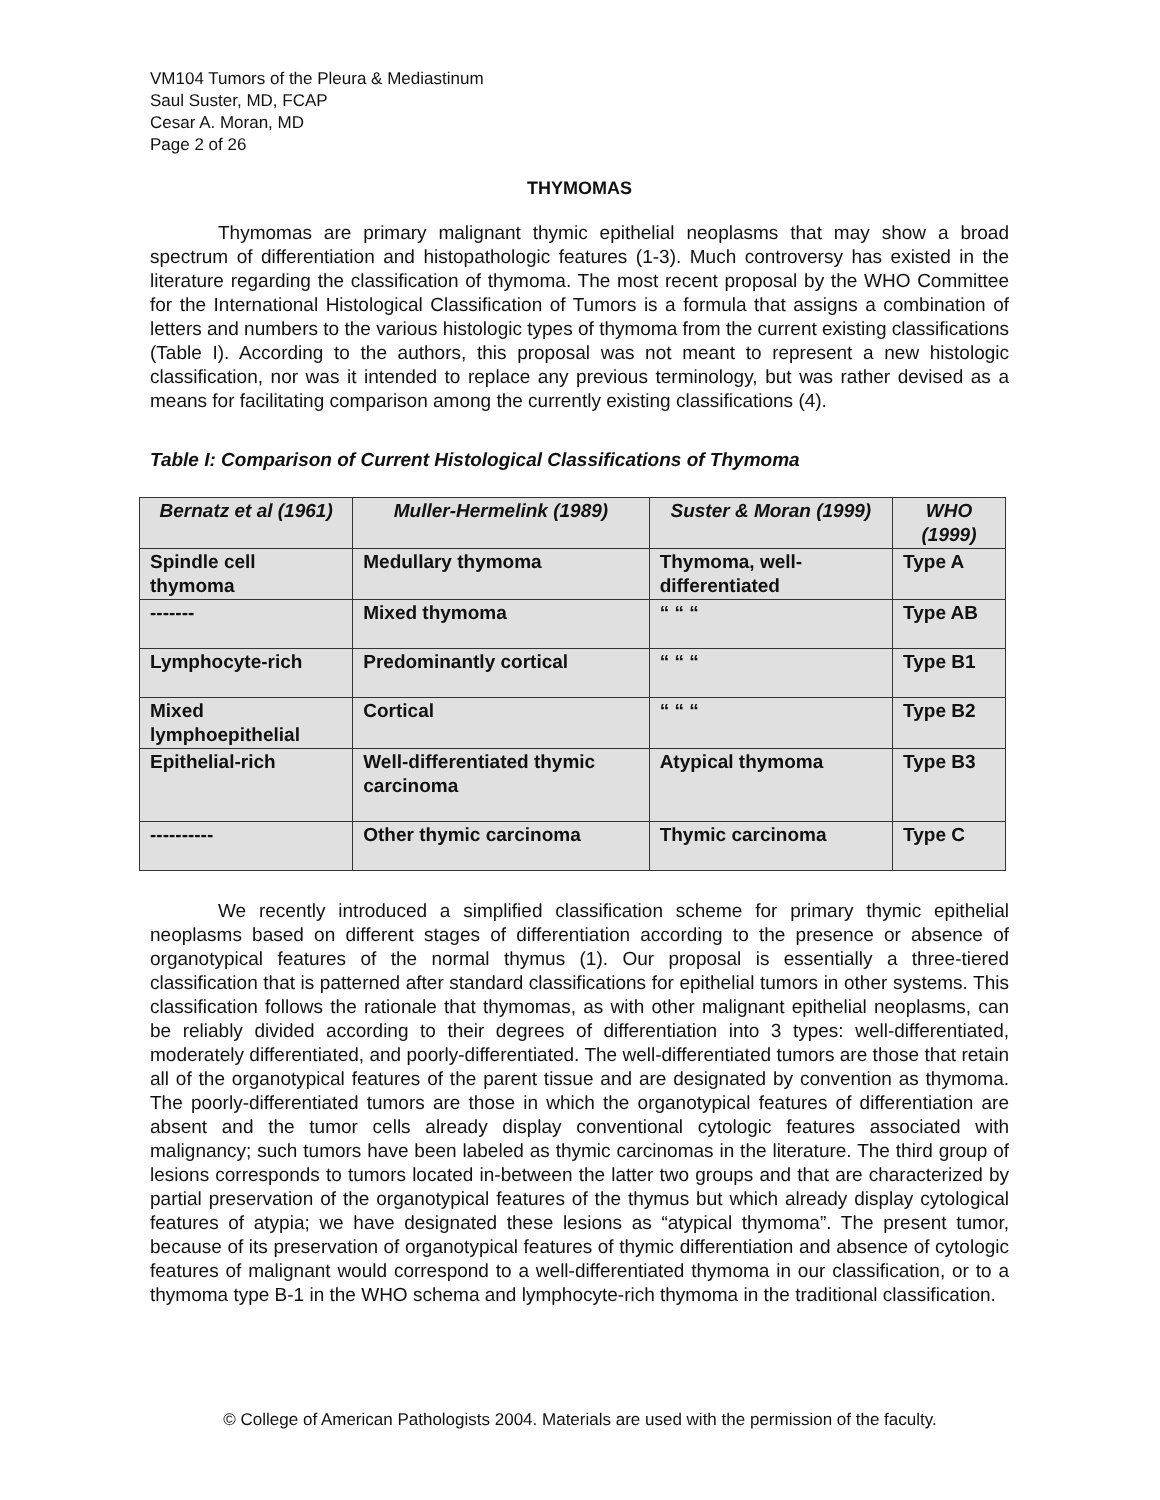VM104 Tumors of the Pleura & Mediastinum
Saul Suster, MD, FCAP
Cesar A. Moran, MD
Page 2 of 26
THYMOMAS
Thymomas are primary malignant thymic epithelial neoplasms that may show a broad spectrum of differentiation and histopathologic features (1-3). Much controversy has existed in the literature regarding the classification of thymoma. The most recent proposal by the WHO Committee for the International Histological Classification of Tumors is a formula that assigns a combination of letters and numbers to the various histologic types of thymoma from the current existing classifications (Table I). According to the authors, this proposal was not meant to represent a new histologic classification, nor was it intended to replace any previous terminology, but was rather devised as a means for facilitating comparison among the currently existing classifications (4).
Table I: Comparison of Current Histological Classifications of Thymoma
| Bernatz et al (1961) | Muller-Hermelink (1989) | Suster & Moran (1999) | WHO (1999) |
| --- | --- | --- | --- |
| Spindle cell thymoma | Medullary thymoma | Thymoma, well-differentiated | Type A |
| ------- | Mixed thymoma | “ “ “ | Type AB |
| Lymphocyte-rich | Predominantly cortical | “ “ “ | Type B1 |
| Mixed lymphoepithelial | Cortical | “ “ “ | Type B2 |
| Epithelial-rich | Well-differentiated thymic carcinoma | Atypical thymoma | Type B3 |
| ---------- | Other thymic carcinoma | Thymic carcinoma | Type C |
We recently introduced a simplified classification scheme for primary thymic epithelial neoplasms based on different stages of differentiation according to the presence or absence of organotypical features of the normal thymus (1). Our proposal is essentially a three-tiered classification that is patterned after standard classifications for epithelial tumors in other systems. This classification follows the rationale that thymomas, as with other malignant epithelial neoplasms, can be reliably divided according to their degrees of differentiation into 3 types: well-differentiated, moderately differentiated, and poorly-differentiated. The well-differentiated tumors are those that retain all of the organotypical features of the parent tissue and are designated by convention as thymoma. The poorly-differentiated tumors are those in which the organotypical features of differentiation are absent and the tumor cells already display conventional cytologic features associated with malignancy; such tumors have been labeled as thymic carcinomas in the literature. The third group of lesions corresponds to tumors located in-between the latter two groups and that are characterized by partial preservation of the organotypical features of the thymus but which already display cytological features of atypia; we have designated these lesions as “atypical thymoma”. The present tumor, because of its preservation of organotypical features of thymic differentiation and absence of cytologic features of malignant would correspond to a well-differentiated thymoma in our classification, or to a thymoma type B-1 in the WHO schema and lymphocyte-rich thymoma in the traditional classification.
© College of American Pathologists 2004. Materials are used with the permission of the faculty.